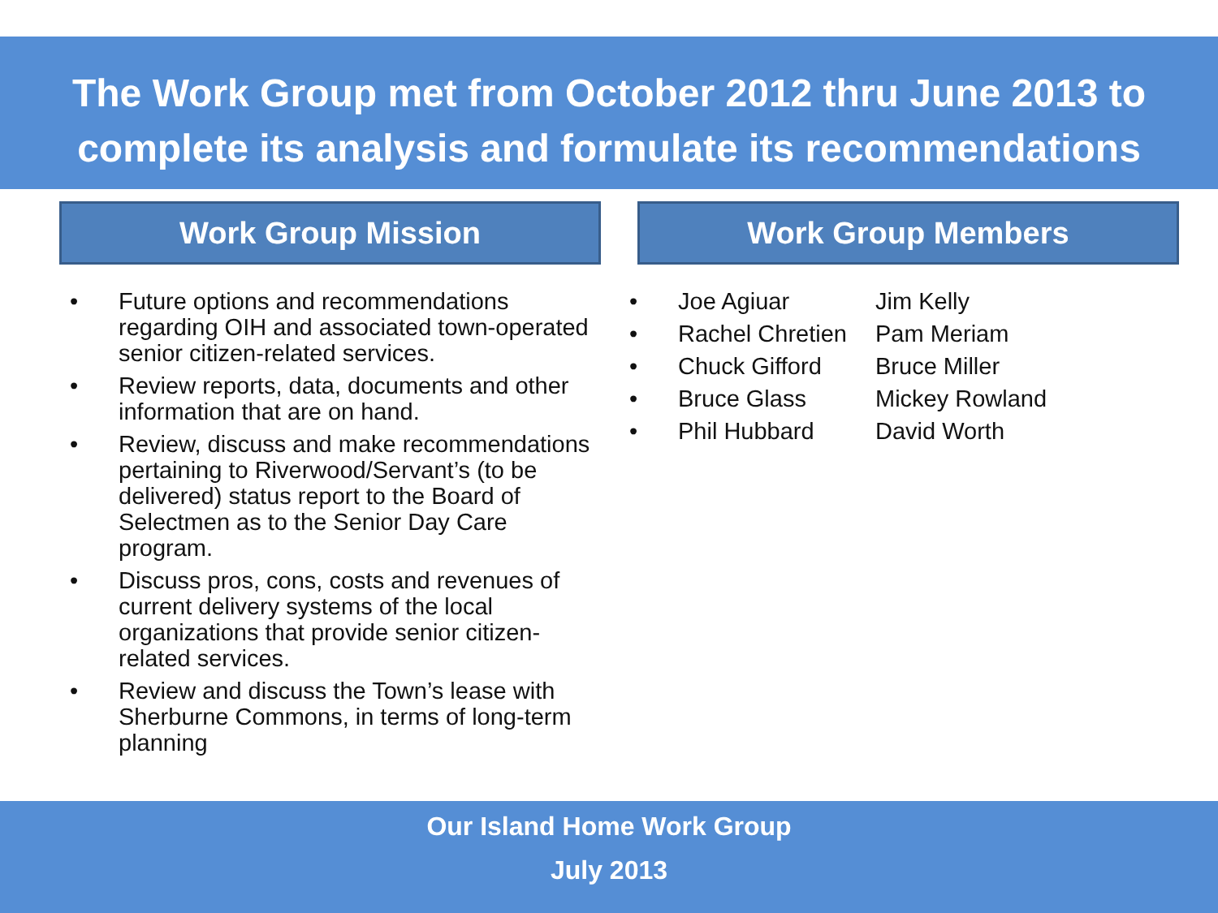The Work Group met from October 2012 thru June 2013 to
complete its analysis and formulate its recommendations
Work Group Mission
• Future options and recommendations regarding OIH and associated town-operated senior citizen-related services.
• Review reports, data, documents and other information that are on hand.
• Review, discuss and make recommendations pertaining to Riverwood/Servant’s (to be delivered) status report to the Board of Selectmen as to the Senior Day Care program.
• Discuss pros, cons, costs and revenues of current delivery systems of the local organizations that provide senior citizen-related services.
• Review and discuss the Town’s lease with Sherburne Commons, in terms of long-term planning
Work Group Members
• Joe Agiuar Jim Kelly
• Rachel Chretien Pam Meriam
• Chuck Gifford Bruce Miller
• Bruce Glass Mickey Rowland
• Phil Hubbard David Worth
Our Island Home Work Group
July 2013